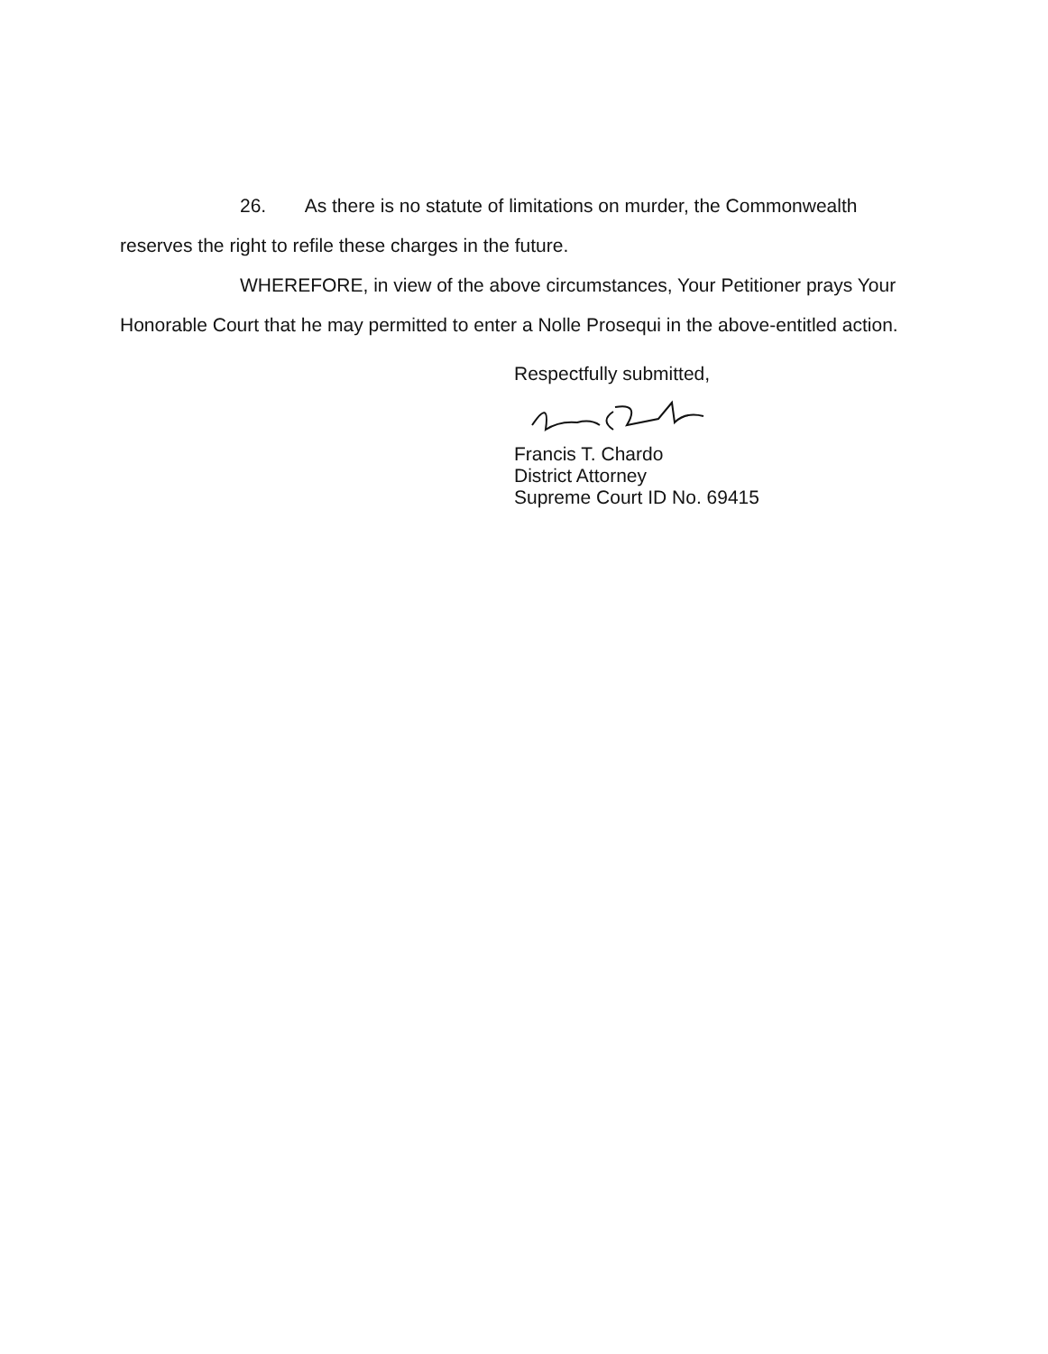26. As there is no statute of limitations on murder, the Commonwealth reserves the right to refile these charges in the future.
WHEREFORE, in view of the above circumstances, Your Petitioner prays Your Honorable Court that he may permitted to enter a Nolle Prosequi in the above-entitled action.
Respectfully submitted,
Francis T. Chardo
District Attorney
Supreme Court ID No. 69415